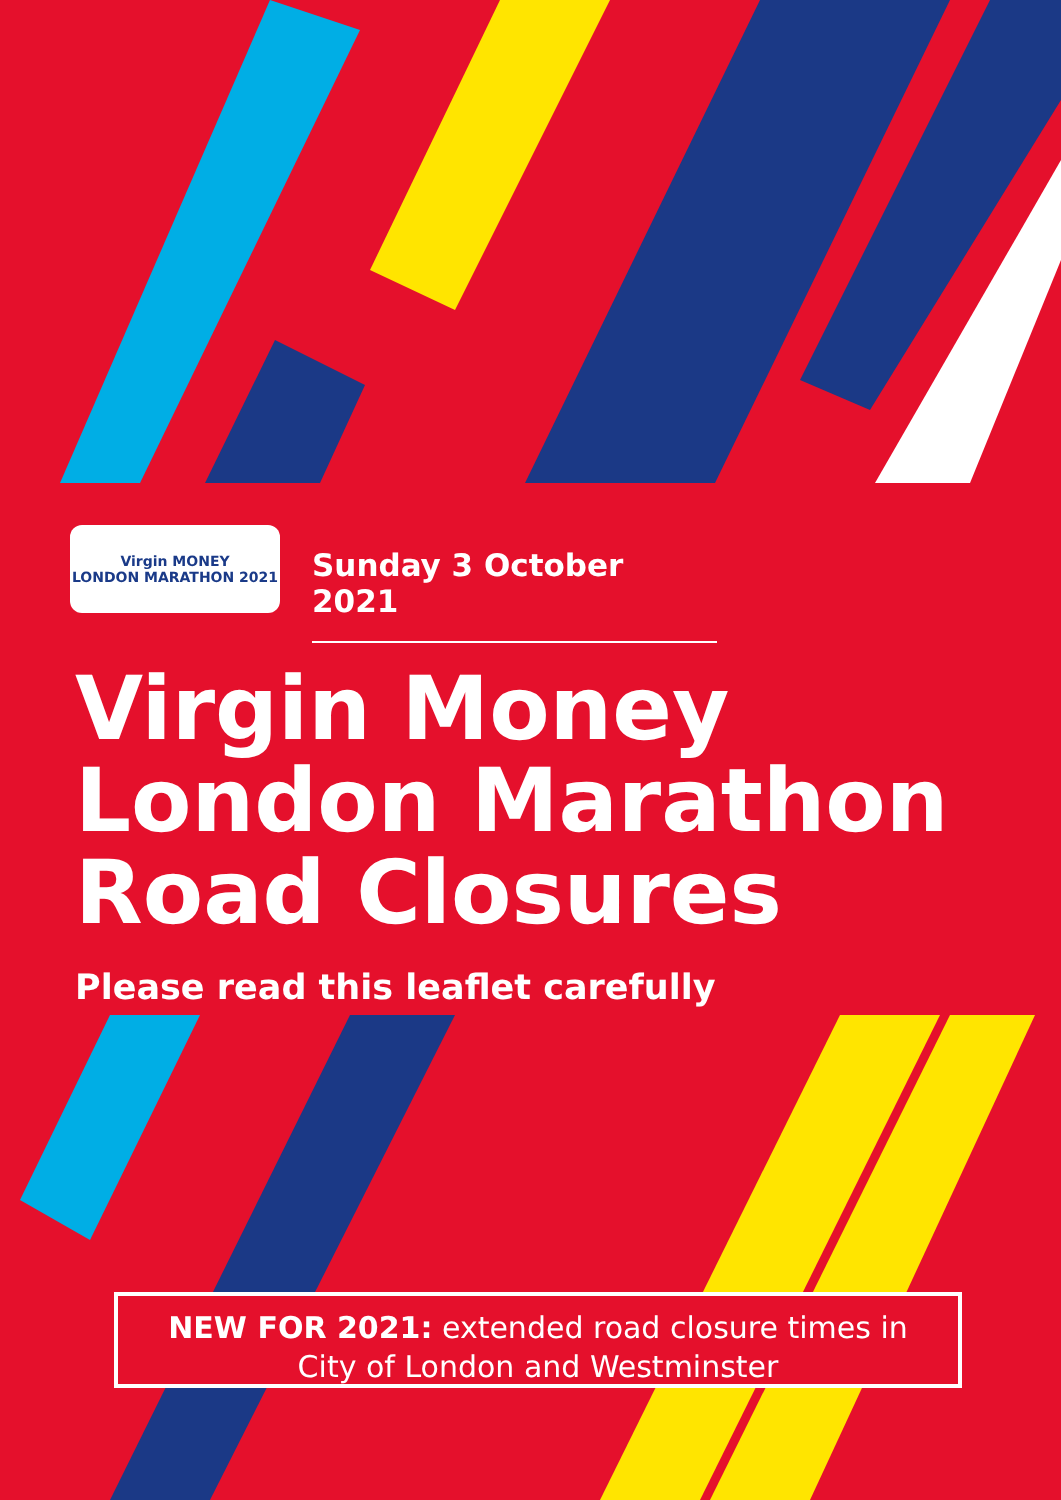Virgin MONEY
LONDON MARATHON 2021
Sunday 3 October 2021
Virgin Money
London Marathon
Road Closures
Please read this leaflet carefully
NEW FOR 2021: extended road closure times in
City of London and Westminster